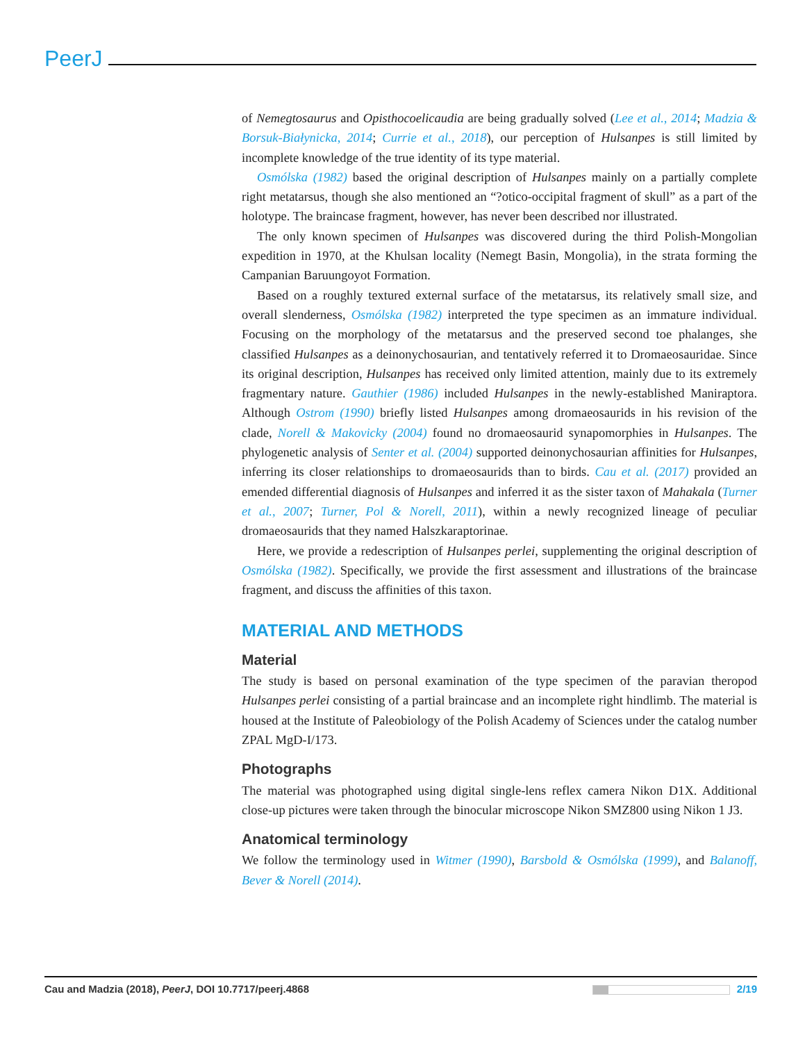PeerJ
of Nemegtosaurus and Opisthocoelicaudia are being gradually solved (Lee et al., 2014; Madzia & Borsuk-Białynicka, 2014; Currie et al., 2018), our perception of Hulsanpes is still limited by incomplete knowledge of the true identity of its type material.
Osmólska (1982) based the original description of Hulsanpes mainly on a partially complete right metatarsus, though she also mentioned an “?otico-occipital fragment of skull” as a part of the holotype. The braincase fragment, however, has never been described nor illustrated.
The only known specimen of Hulsanpes was discovered during the third Polish-Mongolian expedition in 1970, at the Khulsan locality (Nemegt Basin, Mongolia), in the strata forming the Campanian Baruungoyot Formation.
Based on a roughly textured external surface of the metatarsus, its relatively small size, and overall slenderness, Osmólska (1982) interpreted the type specimen as an immature individual. Focusing on the morphology of the metatarsus and the preserved second toe phalanges, she classified Hulsanpes as a deinonychosaurian, and tentatively referred it to Dromaeosauridae. Since its original description, Hulsanpes has received only limited attention, mainly due to its extremely fragmentary nature. Gauthier (1986) included Hulsanpes in the newly-established Maniraptora. Although Ostrom (1990) briefly listed Hulsanpes among dromaeosaurids in his revision of the clade, Norell & Makovicky (2004) found no dromaeosaurid synapomorphies in Hulsanpes. The phylogenetic analysis of Senter et al. (2004) supported deinonychosaurian affinities for Hulsanpes, inferring its closer relationships to dromaeosaurids than to birds. Cau et al. (2017) provided an emended differential diagnosis of Hulsanpes and inferred it as the sister taxon of Mahakala (Turner et al., 2007; Turner, Pol & Norell, 2011), within a newly recognized lineage of peculiar dromaeosaurids that they named Halszkaraptorinae.
Here, we provide a redescription of Hulsanpes perlei, supplementing the original description of Osmólska (1982). Specifically, we provide the first assessment and illustrations of the braincase fragment, and discuss the affinities of this taxon.
MATERIAL AND METHODS
Material
The study is based on personal examination of the type specimen of the paravian theropod Hulsanpes perlei consisting of a partial braincase and an incomplete right hindlimb. The material is housed at the Institute of Paleobiology of the Polish Academy of Sciences under the catalog number ZPAL MgD-I/173.
Photographs
The material was photographed using digital single-lens reflex camera Nikon D1X. Additional close-up pictures were taken through the binocular microscope Nikon SMZ800 using Nikon 1 J3.
Anatomical terminology
We follow the terminology used in Witmer (1990), Barsbold & Osmólska (1999), and Balanoff, Bever & Norell (2014).
Cau and Madzia (2018), PeerJ, DOI 10.7717/peerj.4868 2/19